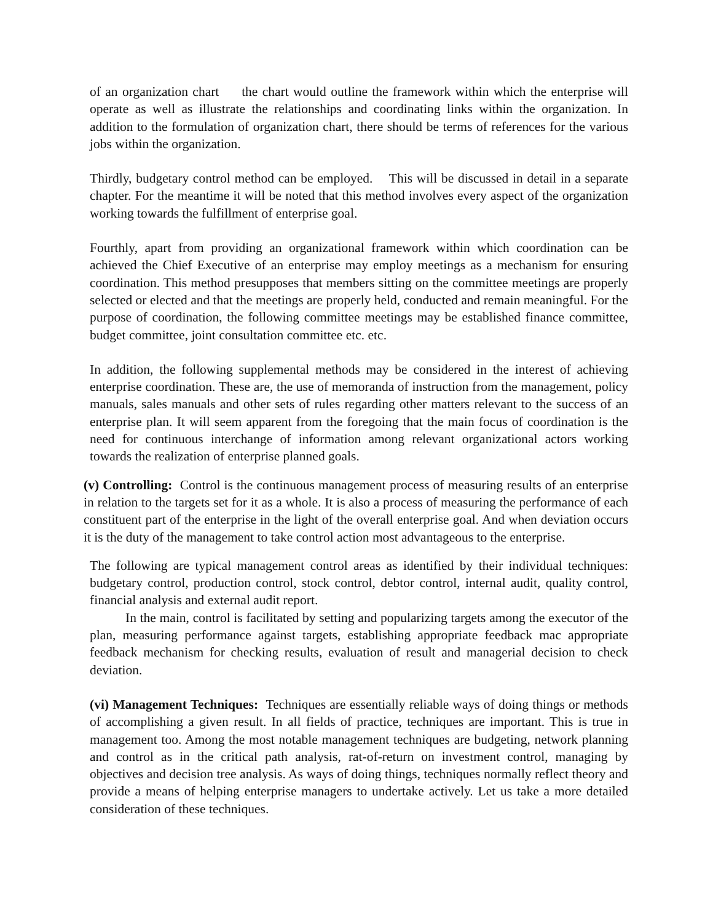of an organization chart the chart would outline the framework within which the enterprise will operate as well as illustrate the relationships and coordinating links within the organization. In addition to the formulation of organization chart, there should be terms of references for the various jobs within the organization.
Thirdly, budgetary control method can be employed. This will be discussed in detail in a separate chapter. For the meantime it will be noted that this method involves every aspect of the organization working towards the fulfillment of enterprise goal.
Fourthly, apart from providing an organizational framework within which coordination can be achieved the Chief Executive of an enterprise may employ meetings as a mechanism for ensuring coordination. This method presupposes that members sitting on the committee meetings are properly selected or elected and that the meetings are properly held, conducted and remain meaningful. For the purpose of coordination, the following committee meetings may be established finance committee, budget committee, joint consultation committee etc. etc.
In addition, the following supplemental methods may be considered in the interest of achieving enterprise coordination. These are, the use of memoranda of instruction from the management, policy manuals, sales manuals and other sets of rules regarding other matters relevant to the success of an enterprise plan. It will seem apparent from the foregoing that the main focus of coordination is the need for continuous interchange of information among relevant organizational actors working towards the realization of enterprise planned goals.
(v) Controlling: Control is the continuous management process of measuring results of an enterprise in relation to the targets set for it as a whole. It is also a process of measuring the performance of each constituent part of the enterprise in the light of the overall enterprise goal. And when deviation occurs it is the duty of the management to take control action most advantageous to the enterprise.
The following are typical management control areas as identified by their individual techniques: budgetary control, production control, stock control, debtor control, internal audit, quality control, financial analysis and external audit report.
In the main, control is facilitated by setting and popularizing targets among the executor of the plan, measuring performance against targets, establishing appropriate feedback mac appropriate feedback mechanism for checking results, evaluation of result and managerial decision to check deviation.
(vi) Management Techniques: Techniques are essentially reliable ways of doing things or methods of accomplishing a given result. In all fields of practice, techniques are important. This is true in management too. Among the most notable management techniques are budgeting, network planning and control as in the critical path analysis, rat-of-return on investment control, managing by objectives and decision tree analysis. As ways of doing things, techniques normally reflect theory and provide a means of helping enterprise managers to undertake actively. Let us take a more detailed consideration of these techniques.